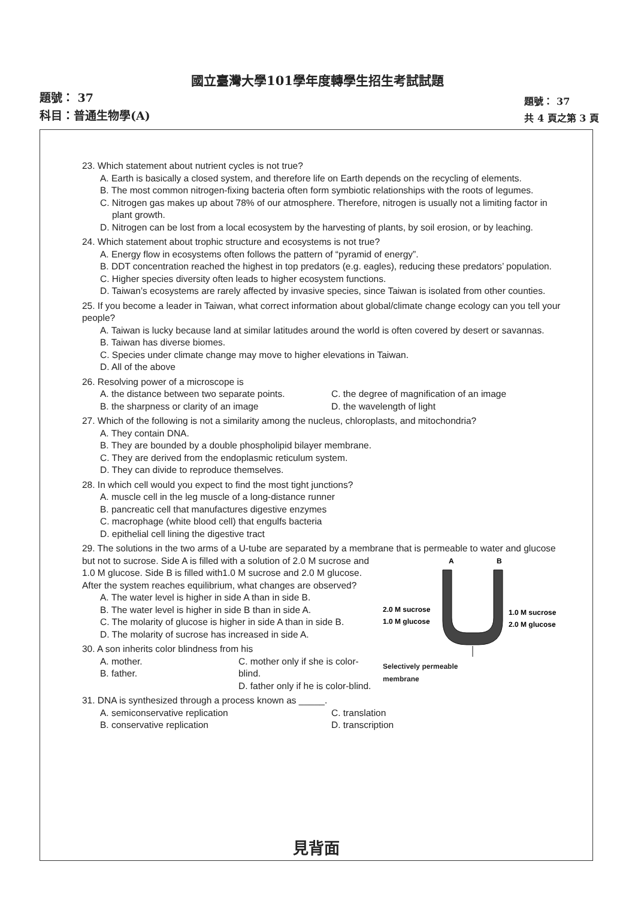國立臺灣大學101學年度轉學生招生考試試題
題號： 37
科目：普通生物學(A)
題號： 37
共 4 頁之第 3 頁
23. Which statement about nutrient cycles is not true?
A. Earth is basically a closed system, and therefore life on Earth depends on the recycling of elements.
B. The most common nitrogen-fixing bacteria often form symbiotic relationships with the roots of legumes.
C. Nitrogen gas makes up about 78% of our atmosphere. Therefore, nitrogen is usually not a limiting factor in plant growth.
D. Nitrogen can be lost from a local ecosystem by the harvesting of plants, by soil erosion, or by leaching.
24. Which statement about trophic structure and ecosystems is not true?
A. Energy flow in ecosystems often follows the pattern of “pyramid of energy”.
B. DDT concentration reached the highest in top predators (e.g. eagles), reducing these predators’ population.
C. Higher species diversity often leads to higher ecosystem functions.
D. Taiwan’s ecosystems are rarely affected by invasive species, since Taiwan is isolated from other counties.
25. If you become a leader in Taiwan, what correct information about global/climate change ecology can you tell your people?
A. Taiwan is lucky because land at similar latitudes around the world is often covered by desert or savannas.
B. Taiwan has diverse biomes.
C. Species under climate change may move to higher elevations in Taiwan.
D. All of the above
26. Resolving power of a microscope is
A. the distance between two separate points.
B. the sharpness or clarity of an image
C. the degree of magnification of an image
D. the wavelength of light
27. Which of the following is not a similarity among the nucleus, chloroplasts, and mitochondria?
A. They contain DNA.
B. They are bounded by a double phospholipid bilayer membrane.
C. They are derived from the endoplasmic reticulum system.
D. They can divide to reproduce themselves.
28. In which cell would you expect to find the most tight junctions?
A. muscle cell in the leg muscle of a long-distance runner
B. pancreatic cell that manufactures digestive enzymes
C. macrophage (white blood cell) that engulfs bacteria
D. epithelial cell lining the digestive tract
29. The solutions in the two arms of a U-tube are separated by a membrane that is permeable to water
A
B
2.0 M sucrose
1.0 M glucose
1.0 M sucrose
2.0 M glucose
Selectively permeable
membrane
and glucose but not to sucrose. Side A is filled with a solution of 2.0 M sucrose and 1.0 M glucose. Side B is filled with1.0 M sucrose and 2.0 M glucose. After the system reaches equilibrium, what changes are observed?
A. The water level is higher in side A than in side B.
B. The water level is higher in side B than in side A.
C. The molarity of glucose is higher in side A than in side B.
D. The molarity of sucrose has increased in side A.
30. A son inherits color blindness from his
A. mother.
B. father.
C. mother only if she is color-blind.
D. father only if he is color-blind.
31. DNA is synthesized through a process known as _____.
A. semiconservative replication
B. conservative replication
C. translation
D. transcription
見背面